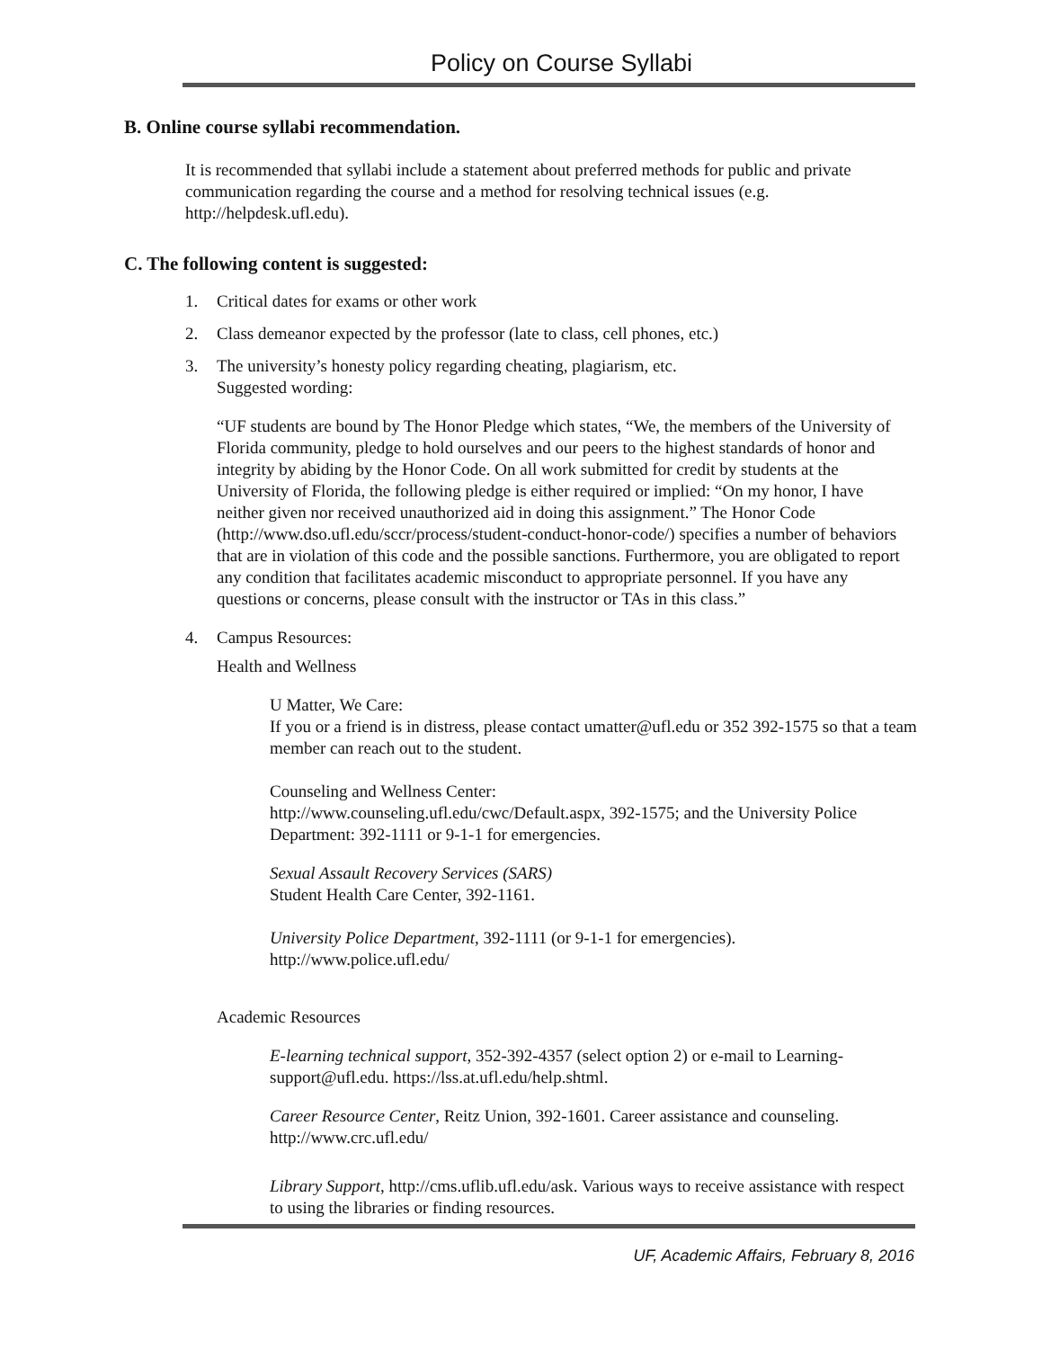Policy on Course Syllabi
B. Online course syllabi recommendation.
It is recommended that syllabi include a statement about preferred methods for public and private communication regarding the course and a method for resolving technical issues (e.g. http://helpdesk.ufl.edu).
C. The following content is suggested:
1. Critical dates for exams or other work
2. Class demeanor expected by the professor (late to class, cell phones, etc.)
3. The university’s honesty policy regarding cheating, plagiarism, etc.
Suggested wording:
“UF students are bound by The Honor Pledge which states, “We, the members of the University of Florida community, pledge to hold ourselves and our peers to the highest standards of honor and integrity by abiding by the Honor Code. On all work submitted for credit by students at the University of Florida, the following pledge is either required or implied: “On my honor, I have neither given nor received unauthorized aid in doing this assignment.” The Honor Code (http://www.dso.ufl.edu/sccr/process/student-conduct-honor-code/) specifies a number of behaviors that are in violation of this code and the possible sanctions. Furthermore, you are obligated to report any condition that facilitates academic misconduct to appropriate personnel. If you have any questions or concerns, please consult with the instructor or TAs in this class.”
4. Campus Resources:
Health and Wellness
U Matter, We Care:
If you or a friend is in distress, please contact umatter@ufl.edu or 352 392-1575 so that a team member can reach out to the student.
Counseling and Wellness Center:
http://www.counseling.ufl.edu/cwc/Default.aspx, 392-1575; and the University Police Department: 392-1111 or 9-1-1 for emergencies.
Sexual Assault Recovery Services (SARS)
Student Health Care Center, 392-1161.
University Police Department, 392-1111 (or 9-1-1 for emergencies).
http://www.police.ufl.edu/
Academic Resources
E-learning technical support, 352-392-4357 (select option 2) or e-mail to Learning-support@ufl.edu. https://lss.at.ufl.edu/help.shtml.
Career Resource Center, Reitz Union, 392-1601. Career assistance and counseling. http://www.crc.ufl.edu/
Library Support, http://cms.uflib.ufl.edu/ask. Various ways to receive assistance with respect to using the libraries or finding resources.
UF, Academic Affairs, February 8, 2016